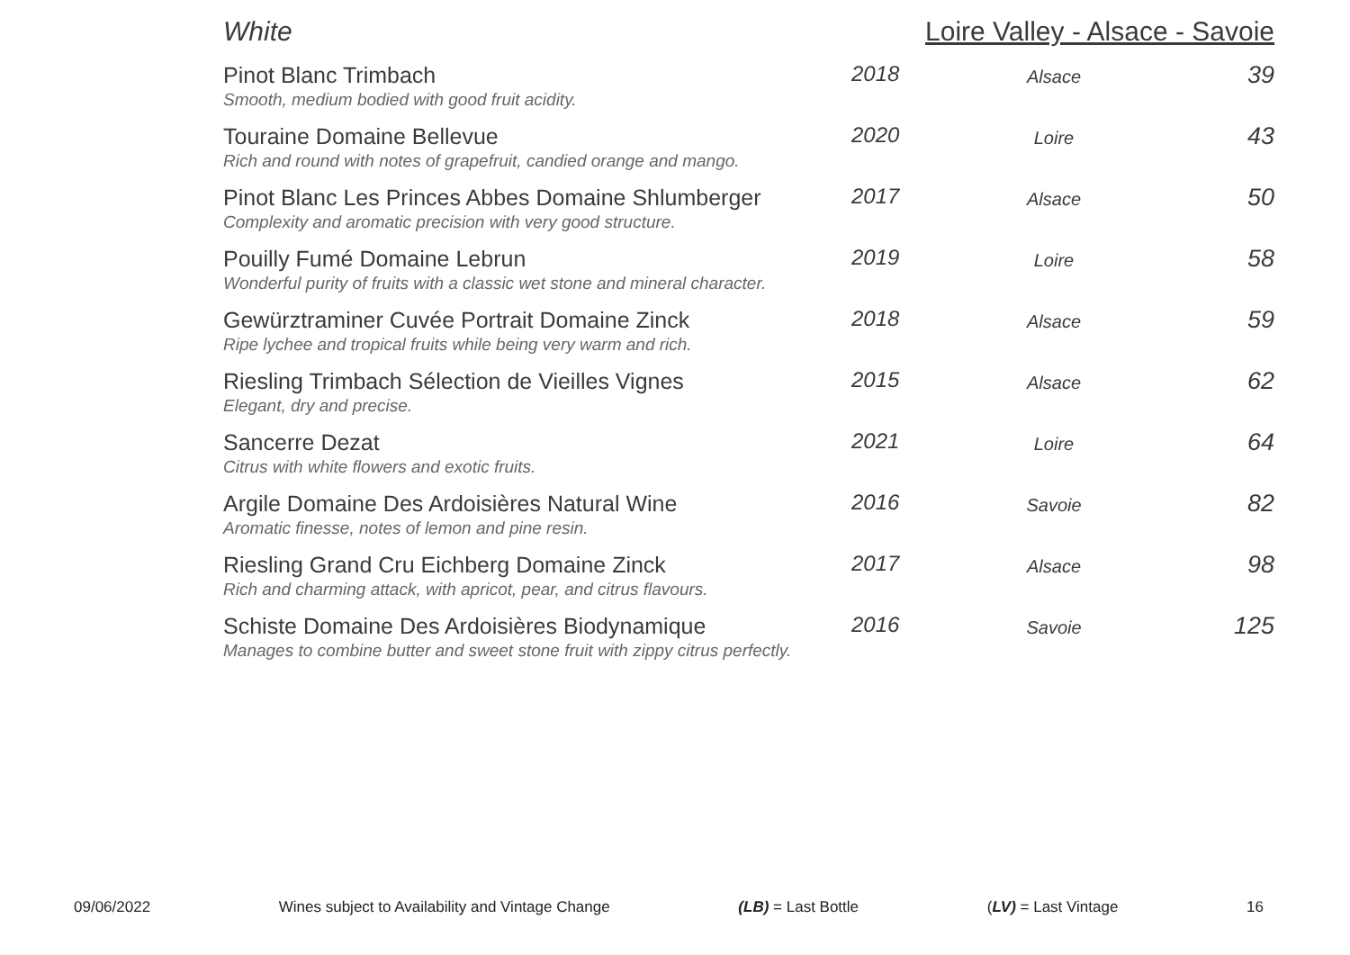White Loire Valley - Alsace - Savoie
| Pinot Blanc Trimbach Smooth, medium bodied with good fruit acidity. | 2018 | Alsace | 39 |
| Touraine Domaine Bellevue Rich and round with notes of grapefruit, candied orange and mango. | 2020 | Loire | 43 |
| Pinot Blanc Les Princes Abbes Domaine Shlumberger Complexity and aromatic precision with very good structure. | 2017 | Alsace | 50 |
| Pouilly Fumé Domaine Lebrun Wonderful purity of fruits with a classic wet stone and mineral character. | 2019 | Loire | 58 |
| Gewürztraminer Cuvée Portrait Domaine Zinck Ripe lychee and tropical fruits while being very warm and rich. | 2018 | Alsace | 59 |
| Riesling Trimbach Sélection de Vieilles Vignes Elegant, dry and precise. | 2015 | Alsace | 62 |
| Sancerre Dezat Citrus with white flowers and exotic fruits. | 2021 | Loire | 64 |
| Argile Domaine Des Ardoisières Natural Wine Aromatic finesse, notes of lemon and pine resin. | 2016 | Savoie | 82 |
| Riesling Grand Cru Eichberg Domaine Zinck Rich and charming attack, with apricot, pear, and citrus flavours. | 2017 | Alsace | 98 |
| Schiste Domaine Des Ardoisières Biodynamique Manages to combine butter and sweet stone fruit with zippy citrus perfectly. | 2016 | Savoie | 125 |
09/06/2022 Wines subject to Availability and Vintage Change (LB) = Last Bottle (LV) = Last Vintage 16